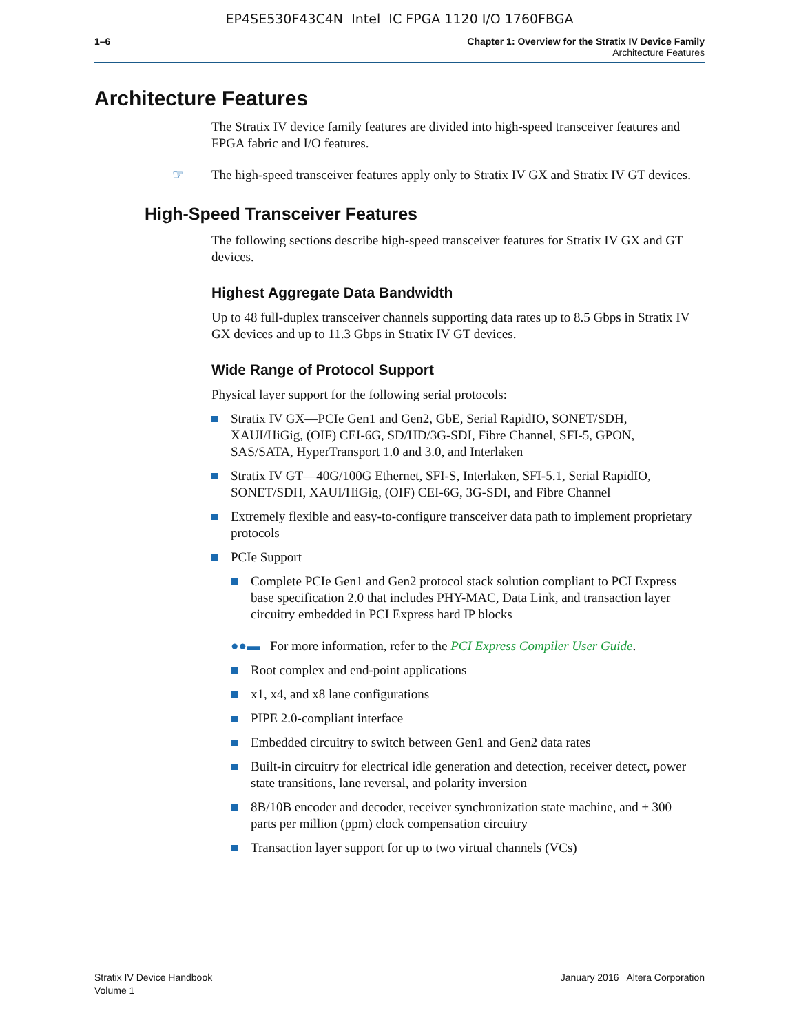EP4SE530F43C4N Intel IC FPGA 1120 I/O 1760FBGA
1–6 Chapter 1: Overview for the Stratix IV Device Family
Architecture Features
Architecture Features
The Stratix IV device family features are divided into high-speed transceiver features and FPGA fabric and I/O features.
☞ The high-speed transceiver features apply only to Stratix IV GX and Stratix IV GT devices.
High-Speed Transceiver Features
The following sections describe high-speed transceiver features for Stratix IV GX and GT devices.
Highest Aggregate Data Bandwidth
Up to 48 full-duplex transceiver channels supporting data rates up to 8.5 Gbps in Stratix IV GX devices and up to 11.3 Gbps in Stratix IV GT devices.
Wide Range of Protocol Support
Physical layer support for the following serial protocols:
Stratix IV GX—PCIe Gen1 and Gen2, GbE, Serial RapidIO, SONET/SDH, XAUI/HiGig, (OIF) CEI-6G, SD/HD/3G-SDI, Fibre Channel, SFI-5, GPON, SAS/SATA, HyperTransport 1.0 and 3.0, and Interlaken
Stratix IV GT—40G/100G Ethernet, SFI-S, Interlaken, SFI-5.1, Serial RapidIO, SONET/SDH, XAUI/HiGig, (OIF) CEI-6G, 3G-SDI, and Fibre Channel
Extremely flexible and easy-to-configure transceiver data path to implement proprietary protocols
PCIe Support
Complete PCIe Gen1 and Gen2 protocol stack solution compliant to PCI Express base specification 2.0 that includes PHY-MAC, Data Link, and transaction layer circuitry embedded in PCI Express hard IP blocks
●●▬ For more information, refer to the PCI Express Compiler User Guide.
Root complex and end-point applications
x1, x4, and x8 lane configurations
PIPE 2.0-compliant interface
Embedded circuitry to switch between Gen1 and Gen2 data rates
Built-in circuitry for electrical idle generation and detection, receiver detect, power state transitions, lane reversal, and polarity inversion
8B/10B encoder and decoder, receiver synchronization state machine, and ± 300 parts per million (ppm) clock compensation circuitry
Transaction layer support for up to two virtual channels (VCs)
Stratix IV Device Handbook
Volume 1
January 2016 Altera Corporation